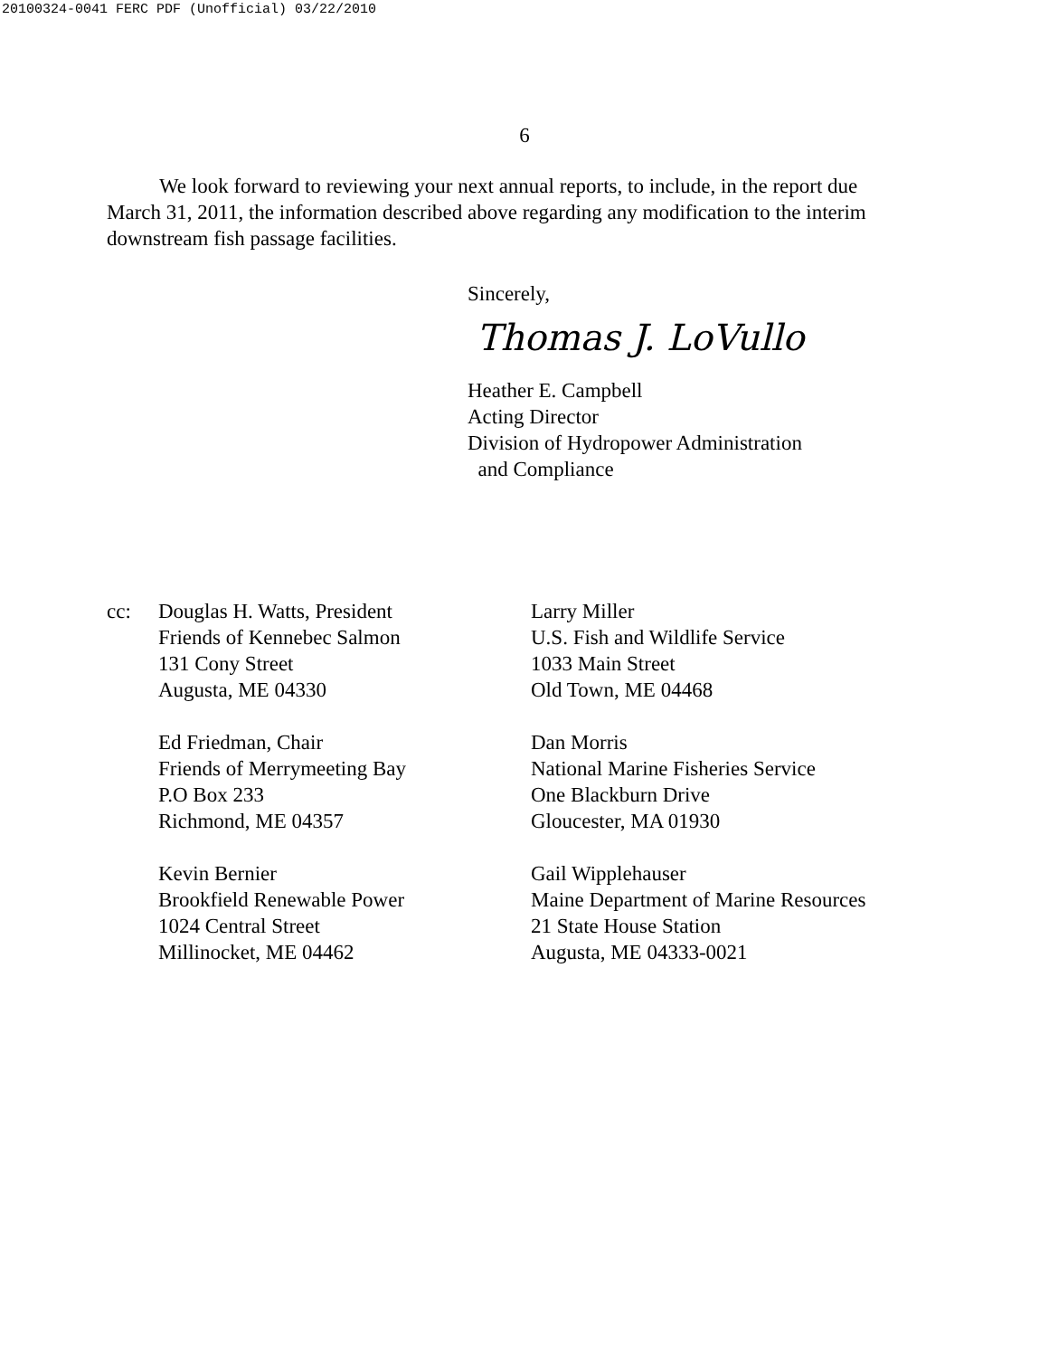20100324-0041 FERC PDF (Unofficial) 03/22/2010
6
We look forward to reviewing your next annual reports, to include, in the report due March 31, 2011, the information described above regarding any modification to the interim downstream fish passage facilities.
Sincerely,
Thomas J. LoVullo
Heather E. Campbell
Acting Director
Division of Hydropower Administration
and Compliance
cc: Douglas H. Watts, President
Friends of Kennebec Salmon
131 Cony Street
Augusta, ME 04330
Ed Friedman, Chair
Friends of Merrymeeting Bay
P.O Box 233
Richmond, ME 04357
Kevin Bernier
Brookfield Renewable Power
1024 Central Street
Millinocket, ME 04462
Larry Miller
U.S. Fish and Wildlife Service
1033 Main Street
Old Town, ME 04468
Dan Morris
National Marine Fisheries Service
One Blackburn Drive
Gloucester, MA 01930
Gail Wipplehauser
Maine Department of Marine Resources
21 State House Station
Augusta, ME 04333-0021